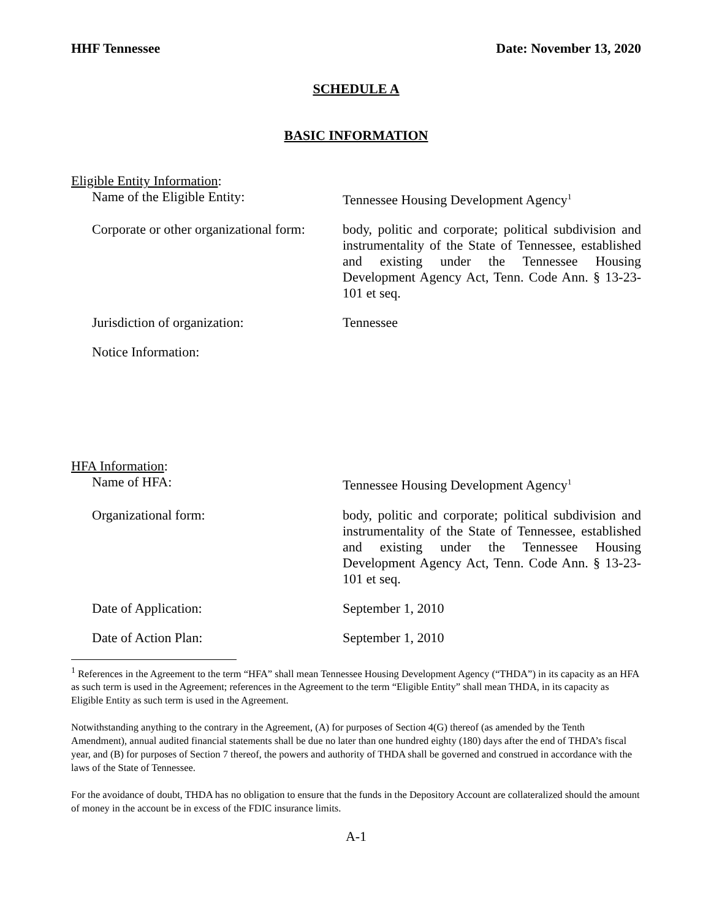HHF Tennessee Date: November 13, 2020
SCHEDULE A
BASIC INFORMATION
Eligible Entity Information:
Name of the Eligible Entity:
Tennessee Housing Development Agency<sup>1</sup>
Corporate or other organizational form:
body, politic and corporate; political subdivision and instrumentality of the State of Tennessee, established and existing under the Tennessee Housing Development Agency Act, Tenn. Code Ann. § 13-23-101 et seq.
Jurisdiction of organization:
Tennessee
Notice Information:
HFA Information:
Name of HFA:
Tennessee Housing Development Agency<sup>1</sup>
Organizational form:
body, politic and corporate; political subdivision and instrumentality of the State of Tennessee, established and existing under the Tennessee Housing Development Agency Act, Tenn. Code Ann. § 13-23-101 et seq.
Date of Application:
September 1, 2010
Date of Action Plan:
September 1, 2010
<sup>1</sup> References in the Agreement to the term “HFA” shall mean Tennessee Housing Development Agency (“THDA”) in its capacity as an HFA as such term is used in the Agreement; references in the Agreement to the term “Eligible Entity” shall mean THDA, in its capacity as Eligible Entity as such term is used in the Agreement.
Notwithstanding anything to the contrary in the Agreement, (A) for purposes of Section 4(G) thereof (as amended by the Tenth Amendment), annual audited financial statements shall be due no later than one hundred eighty (180) days after the end of THDA’s fiscal year, and (B) for purposes of Section 7 thereof, the powers and authority of THDA shall be governed and construed in accordance with the laws of the State of Tennessee.
For the avoidance of doubt, THDA has no obligation to ensure that the funds in the Depository Account are collateralized should the amount of money in the account be in excess of the FDIC insurance limits.
A-1